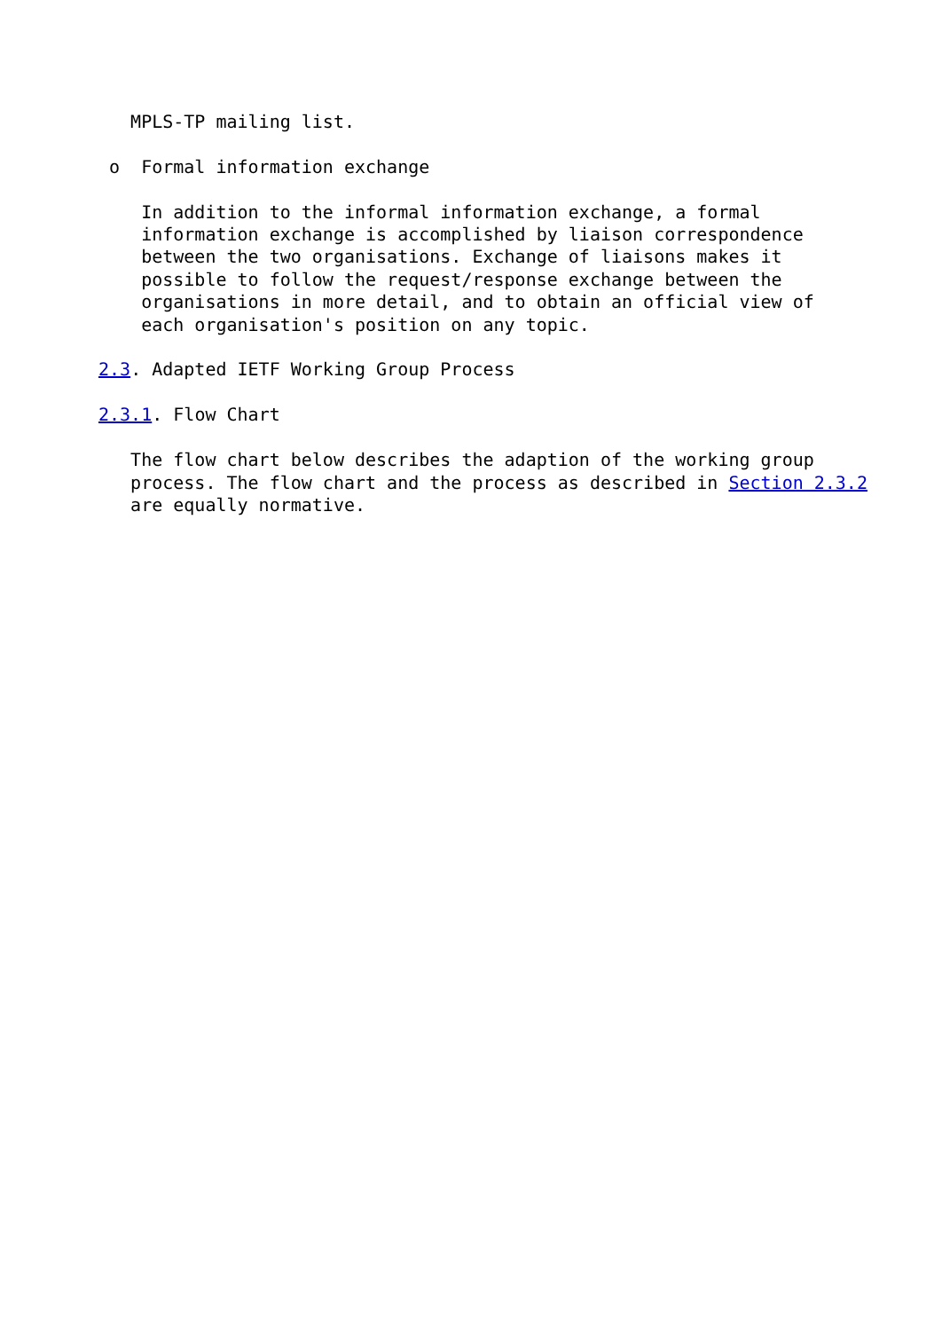MPLS-TP mailing list.

 o  Formal information exchange

    In addition to the informal information exchange, a formal
    information exchange is accomplished by liaison correspondence
    between the two organisations. Exchange of liaisons makes it
    possible to follow the request/response exchange between the
    organisations in more detail, and to obtain an official view of
    each organisation's position on any topic.

2.3. Adapted IETF Working Group Process

2.3.1. Flow Chart

   The flow chart below describes the adaption of the working group
   process. The flow chart and the process as described in Section 2.3.2
   are equally normative.